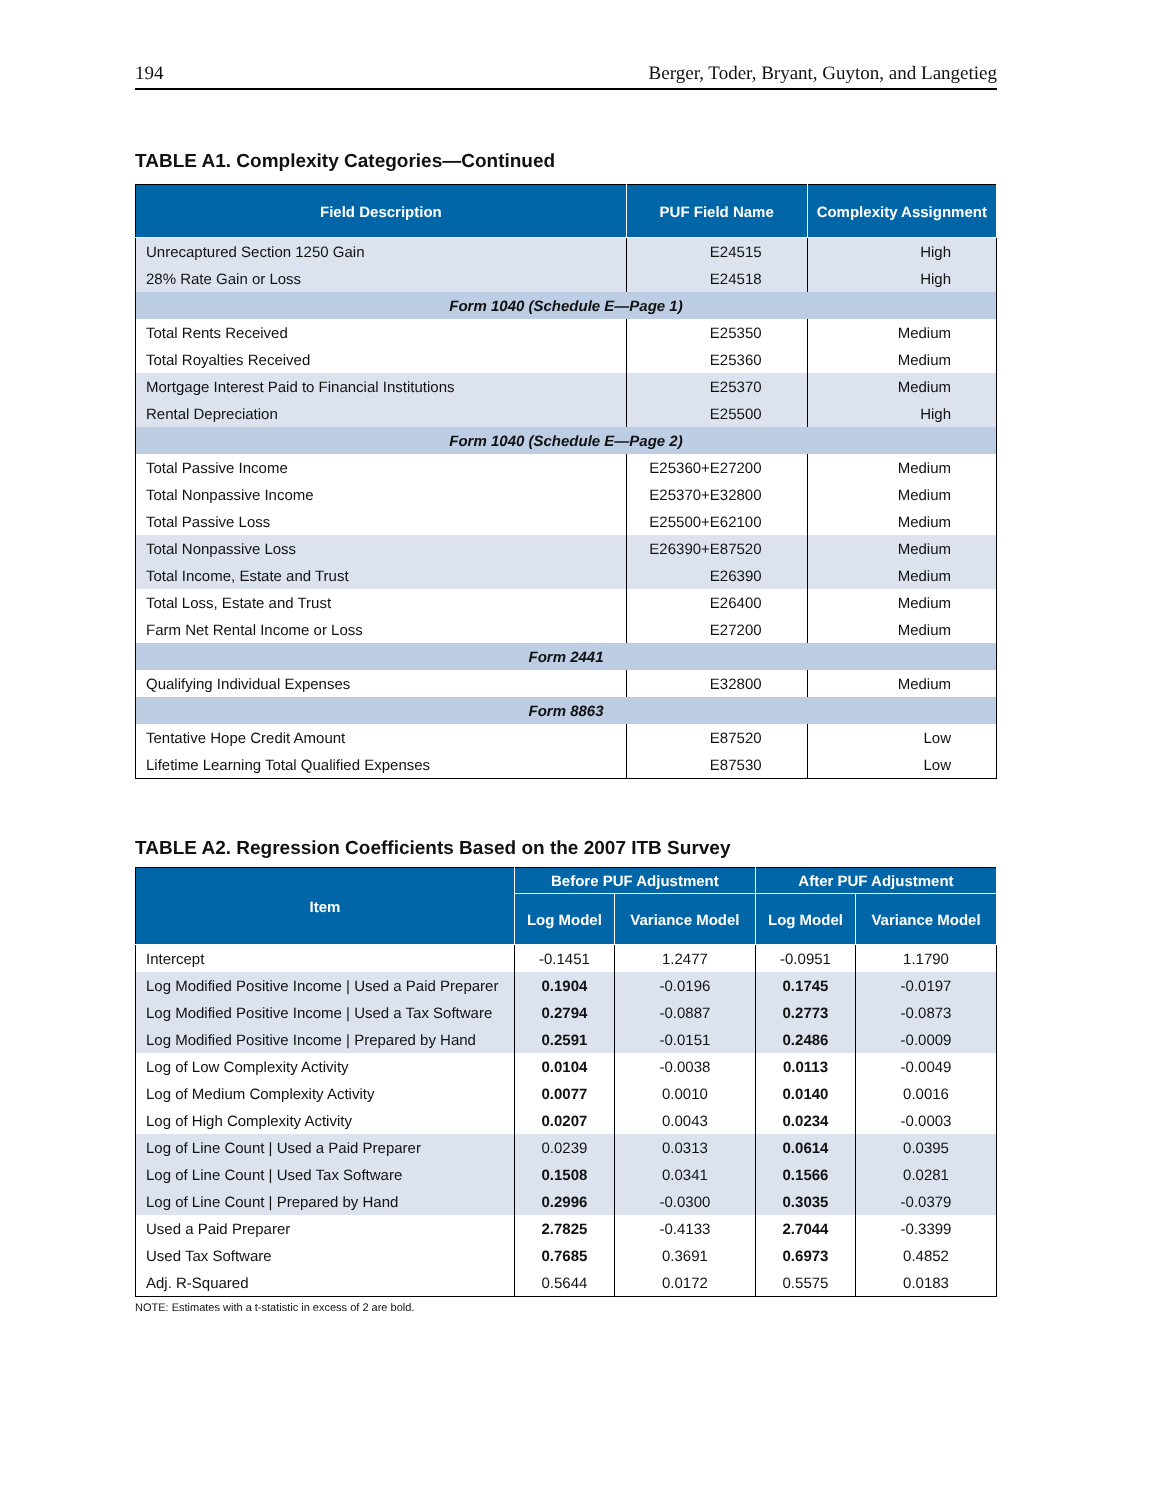194 Berger, Toder, Bryant, Guyton, and Langetieg
TABLE A1. Complexity Categories—Continued
| Field Description | PUF Field Name | Complexity Assignment |
| --- | --- | --- |
| Unrecaptured Section 1250 Gain | E24515 | High |
| 28% Rate Gain or Loss | E24518 | High |
| Form 1040 (Schedule E—Page 1) | | |
| Total Rents Received | E25350 | Medium |
| Total Royalties Received | E25360 | Medium |
| Mortgage Interest Paid to Financial Institutions | E25370 | Medium |
| Rental Depreciation | E25500 | High |
| Form 1040 (Schedule E—Page 2) | | |
| Total Passive Income | E25360+E27200 | Medium |
| Total Nonpassive Income | E25370+E32800 | Medium |
| Total Passive Loss | E25500+E62100 | Medium |
| Total Nonpassive Loss | E26390+E87520 | Medium |
| Total Income, Estate and Trust | E26390 | Medium |
| Total Loss, Estate and Trust | E26400 | Medium |
| Farm Net Rental Income or Loss | E27200 | Medium |
| Form 2441 | | |
| Qualifying Individual Expenses | E32800 | Medium |
| Form 8863 | | |
| Tentative Hope Credit Amount | E87520 | Low |
| Lifetime Learning Total Qualified Expenses | E87530 | Low |
TABLE A2. Regression Coefficients Based on the 2007 ITB Survey
| Item | Before PUF Adjustment | | After PUF Adjustment | |
| --- | --- | --- | --- | --- |
| | Log Model | Variance Model | Log Model | Variance Model |
| Intercept | -0.1451 | 1.2477 | -0.0951 | 1.1790 |
| Log Modified Positive Income / Used a Paid Preparer | 0.1904 | -0.0196 | 0.1745 | -0.0197 |
| Log Modified Positive Income / Used a Tax Software | 0.2794 | -0.0887 | 0.2773 | -0.0873 |
| Log Modified Positive Income / Prepared by Hand | 0.2591 | -0.0151 | 0.2486 | -0.0009 |
| Log of Low Complexity Activity | 0.0104 | -0.0038 | 0.0113 | -0.0049 |
| Log of Medium Complexity Activity | 0.0077 | 0.0010 | 0.0140 | 0.0016 |
| Log of High Complexity Activity | 0.0207 | 0.0043 | 0.0234 | -0.0003 |
| Log of Line Count / Used a Paid Preparer | 0.0239 | 0.0313 | 0.0614 | 0.0395 |
| Log of Line Count / Used Tax Software | 0.1508 | 0.0341 | 0.1566 | 0.0281 |
| Log of Line Count / Prepared by Hand | 0.2996 | -0.0300 | 0.3035 | -0.0379 |
| Used a Paid Preparer | 2.7825 | -0.4133 | 2.7044 | -0.3399 |
| Used Tax Software | 0.7685 | 0.3691 | 0.6973 | 0.4852 |
| Adj. R-Squared | 0.5644 | 0.0172 | 0.5575 | 0.0183 |
NOTE: Estimates with a t-statistic in excess of 2 are bold.